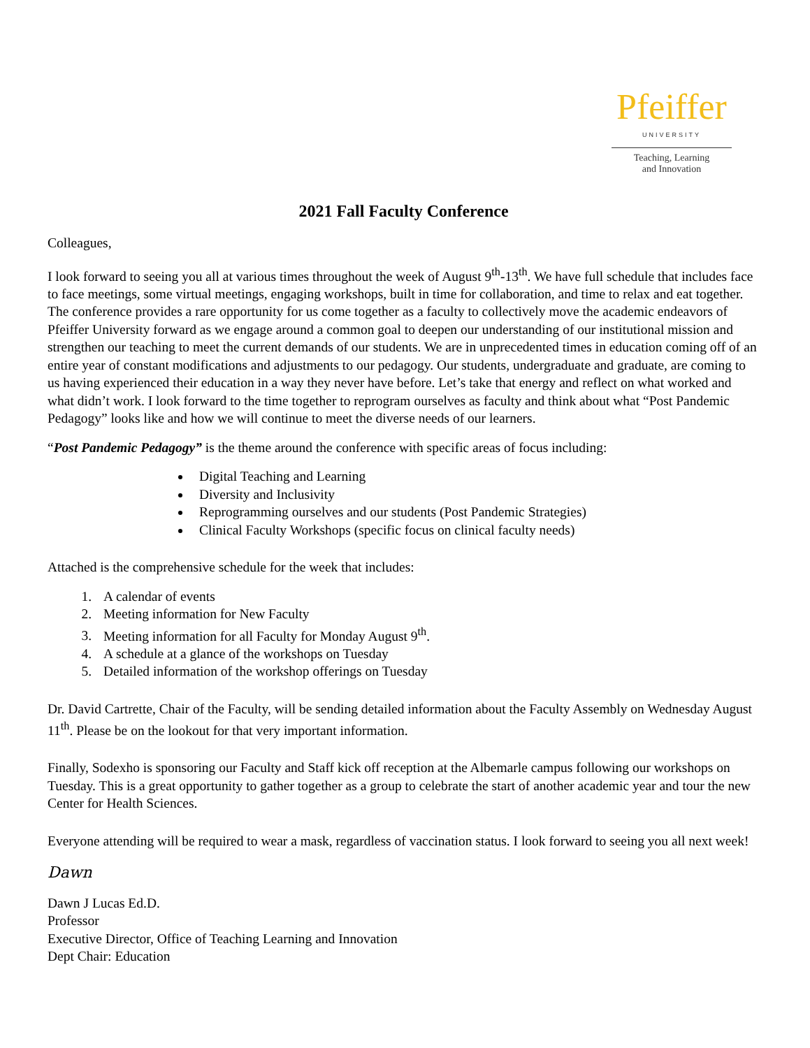Pfeiffer
UNIVERSITY
Teaching, Learning
and Innovation
2021 Fall Faculty Conference
Colleagues,
I look forward to seeing you all at various times throughout the week of August 9<sup>th</sup>-13<sup>th</sup>. We have full schedule that includes face to face meetings, some virtual meetings, engaging workshops, built in time for collaboration, and time to relax and eat together. The conference provides a rare opportunity for us come together as a faculty to collectively move the academic endeavors of Pfeiffer University forward as we engage around a common goal to deepen our understanding of our institutional mission and strengthen our teaching to meet the current demands of our students. We are in unprecedented times in education coming off of an entire year of constant modifications and adjustments to our pedagogy. Our students, undergraduate and graduate, are coming to us having experienced their education in a way they never have before. Let’s take that energy and reflect on what worked and what didn’t work. I look forward to the time together to reprogram ourselves as faculty and think about what “Post Pandemic Pedagogy” looks like and how we will continue to meet the diverse needs of our learners.
“Post Pandemic Pedagogy” is the theme around the conference with specific areas of focus including:
Digital Teaching and Learning
Diversity and Inclusivity
Reprogramming ourselves and our students (Post Pandemic Strategies)
Clinical Faculty Workshops (specific focus on clinical faculty needs)
Attached is the comprehensive schedule for the week that includes:
1. A calendar of events
2. Meeting information for New Faculty
3. Meeting information for all Faculty for Monday August 9<sup>th</sup>.
4. A schedule at a glance of the workshops on Tuesday
5. Detailed information of the workshop offerings on Tuesday
Dr. David Cartrette, Chair of the Faculty, will be sending detailed information about the Faculty Assembly on Wednesday August 11<sup>th</sup>. Please be on the lookout for that very important information.
Finally, Sodexho is sponsoring our Faculty and Staff kick off reception at the Albemarle campus following our workshops on Tuesday. This is a great opportunity to gather together as a group to celebrate the start of another academic year and tour the new Center for Health Sciences.
Everyone attending will be required to wear a mask, regardless of vaccination status. I look forward to seeing you all next week!
Dawn
Dawn J Lucas Ed.D.
Professor
Executive Director, Office of Teaching Learning and Innovation
Dept Chair: Education